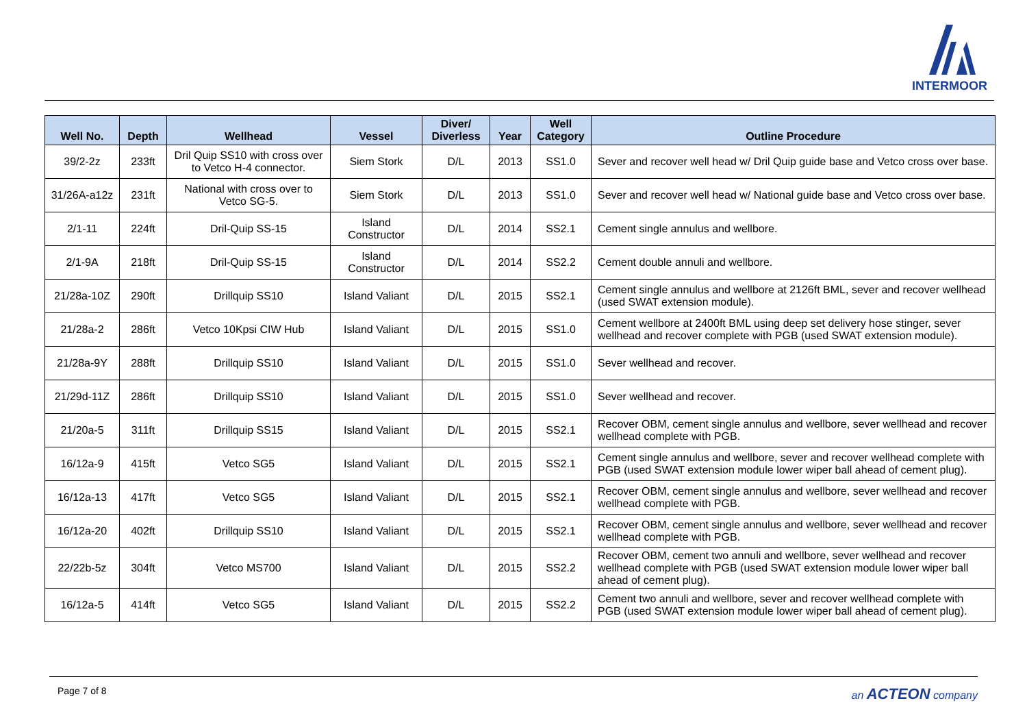INTERMOOR
| Well No. | Depth | Wellhead | Vessel | Diver/ Diverless | Year | Well Category | Outline Procedure |
| --- | --- | --- | --- | --- | --- | --- | --- |
| 39/2-2z | 233ft | Dril Quip SS10 with cross over to Vetco H-4 connector. | Siem Stork | D/L | 2013 | SS1.0 | Sever and recover well head w/ Dril Quip guide base and Vetco cross over base. |
| 31/26A-a12z | 231ft | National with cross over to Vetco SG-5. | Siem Stork | D/L | 2013 | SS1.0 | Sever and recover well head w/ National guide base and Vetco cross over base. |
| 2/1-11 | 224ft | Dril-Quip SS-15 | Island Constructor | D/L | 2014 | SS2.1 | Cement single annulus and wellbore. |
| 2/1-9A | 218ft | Dril-Quip SS-15 | Island Constructor | D/L | 2014 | SS2.2 | Cement double annuli and wellbore. |
| 21/28a-10Z | 290ft | Drillquip SS10 | Island Valiant | D/L | 2015 | SS2.1 | Cement single annulus and wellbore at 2126ft BML, sever and recover wellhead (used SWAT extension module). |
| 21/28a-2 | 286ft | Vetco 10Kpsi CIW Hub | Island Valiant | D/L | 2015 | SS1.0 | Cement wellbore at 2400ft BML using deep set delivery hose stinger, sever wellhead and recover complete with PGB (used SWAT extension module). |
| 21/28a-9Y | 288ft | Drillquip SS10 | Island Valiant | D/L | 2015 | SS1.0 | Sever wellhead and recover. |
| 21/29d-11Z | 286ft | Drillquip SS10 | Island Valiant | D/L | 2015 | SS1.0 | Sever wellhead and recover. |
| 21/20a-5 | 311ft | Drillquip SS15 | Island Valiant | D/L | 2015 | SS2.1 | Recover OBM, cement single annulus and wellbore, sever wellhead and recover wellhead complete with PGB. |
| 16/12a-9 | 415ft | Vetco SG5 | Island Valiant | D/L | 2015 | SS2.1 | Cement single annulus and wellbore, sever and recover wellhead complete with PGB (used SWAT extension module lower wiper ball ahead of cement plug). |
| 16/12a-13 | 417ft | Vetco SG5 | Island Valiant | D/L | 2015 | SS2.1 | Recover OBM, cement single annulus and wellbore, sever wellhead and recover wellhead complete with PGB. |
| 16/12a-20 | 402ft | Drillquip SS10 | Island Valiant | D/L | 2015 | SS2.1 | Recover OBM, cement single annulus and wellbore, sever wellhead and recover wellhead complete with PGB. |
| 22/22b-5z | 304ft | Vetco MS700 | Island Valiant | D/L | 2015 | SS2.2 | Recover OBM, cement two annuli and wellbore, sever wellhead and recover wellhead complete with PGB (used SWAT extension module lower wiper ball ahead of cement plug). |
| 16/12a-5 | 414ft | Vetco SG5 | Island Valiant | D/L | 2015 | SS2.2 | Cement two annuli and wellbore, sever and recover wellhead complete with PGB (used SWAT extension module lower wiper ball ahead of cement plug). |
Page 7 of 8 an ACTEON company